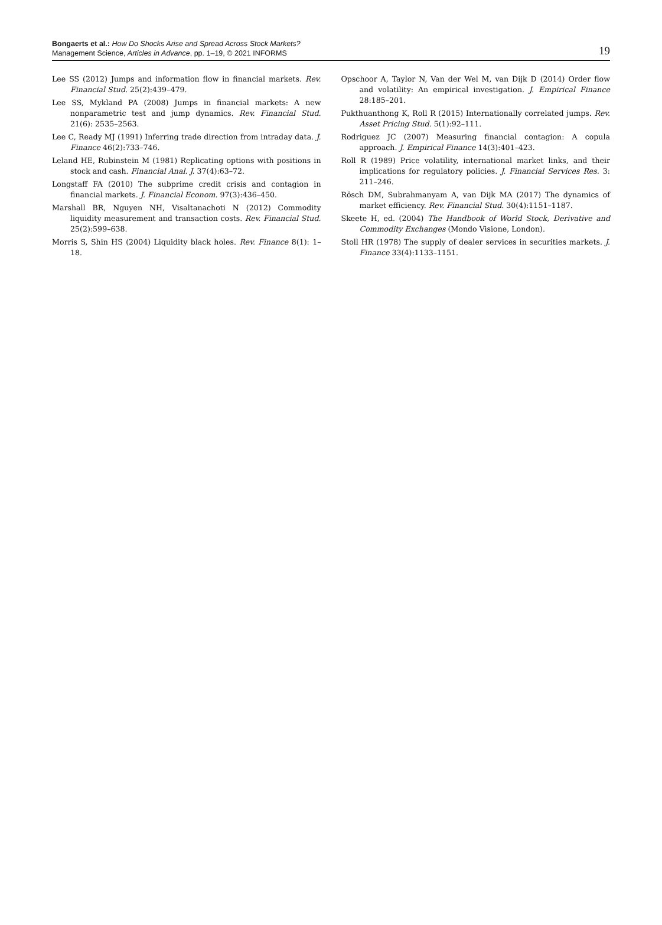Bongaerts et al.: How Do Shocks Arise and Spread Across Stock Markets?
Management Science, Articles in Advance, pp. 1–19, © 2021 INFORMS
19
Lee SS (2012) Jumps and information flow in financial markets. Rev. Financial Stud. 25(2):439–479.
Lee SS, Mykland PA (2008) Jumps in financial markets: A new nonparametric test and jump dynamics. Rev. Financial Stud. 21(6): 2535–2563.
Lee C, Ready MJ (1991) Inferring trade direction from intraday data. J. Finance 46(2):733–746.
Leland HE, Rubinstein M (1981) Replicating options with positions in stock and cash. Financial Anal. J. 37(4):63–72.
Longstaff FA (2010) The subprime credit crisis and contagion in financial markets. J. Financial Econom. 97(3):436–450.
Marshall BR, Nguyen NH, Visaltanachoti N (2012) Commodity liquidity measurement and transaction costs. Rev. Financial Stud. 25(2):599–638.
Morris S, Shin HS (2004) Liquidity black holes. Rev. Finance 8(1): 1–18.
Opschoor A, Taylor N, Van der Wel M, van Dijk D (2014) Order flow and volatility: An empirical investigation. J. Empirical Finance 28:185–201.
Pukthuanthong K, Roll R (2015) Internationally correlated jumps. Rev. Asset Pricing Stud. 5(1):92–111.
Rodriguez JC (2007) Measuring financial contagion: A copula approach. J. Empirical Finance 14(3):401–423.
Roll R (1989) Price volatility, international market links, and their implications for regulatory policies. J. Financial Services Res. 3: 211–246.
Rösch DM, Subrahmanyam A, van Dijk MA (2017) The dynamics of market efficiency. Rev. Financial Stud. 30(4):1151–1187.
Skeete H, ed. (2004) The Handbook of World Stock, Derivative and Commodity Exchanges (Mondo Visione, London).
Stoll HR (1978) The supply of dealer services in securities markets. J. Finance 33(4):1133–1151.